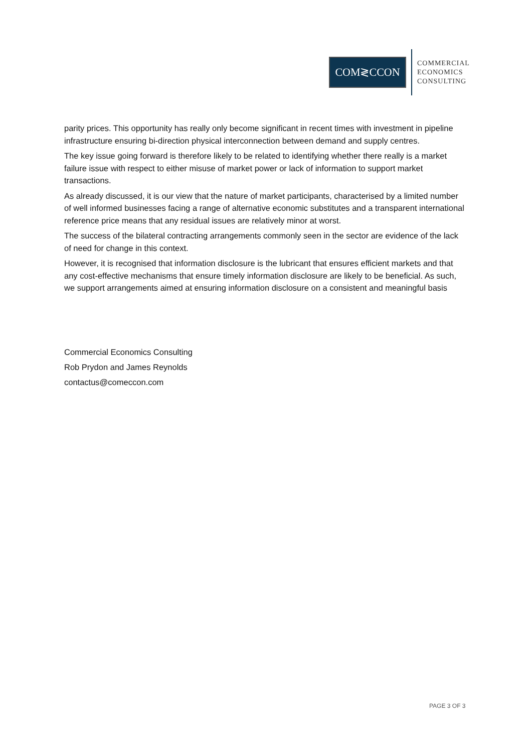COM≷CCON
COMMERCIAL
ECONOMICS
CONSULTING
parity prices. This opportunity has really only become significant in recent times with investment in pipeline infrastructure ensuring bi-direction physical interconnection between demand and supply centres.
The key issue going forward is therefore likely to be related to identifying whether there really is a market failure issue with respect to either misuse of market power or lack of information to support market transactions.
As already discussed, it is our view that the nature of market participants, characterised by a limited number of well informed businesses facing a range of alternative economic substitutes and a transparent international reference price means that any residual issues are relatively minor at worst.
The success of the bilateral contracting arrangements commonly seen in the sector are evidence of the lack of need for change in this context.
However, it is recognised that information disclosure is the lubricant that ensures efficient markets and that any cost-effective mechanisms that ensure timely information disclosure are likely to be beneficial. As such, we support arrangements aimed at ensuring information disclosure on a consistent and meaningful basis
Commercial Economics Consulting
Rob Prydon and James Reynolds
contactus@comeccon.com
PAGE 3 OF 3